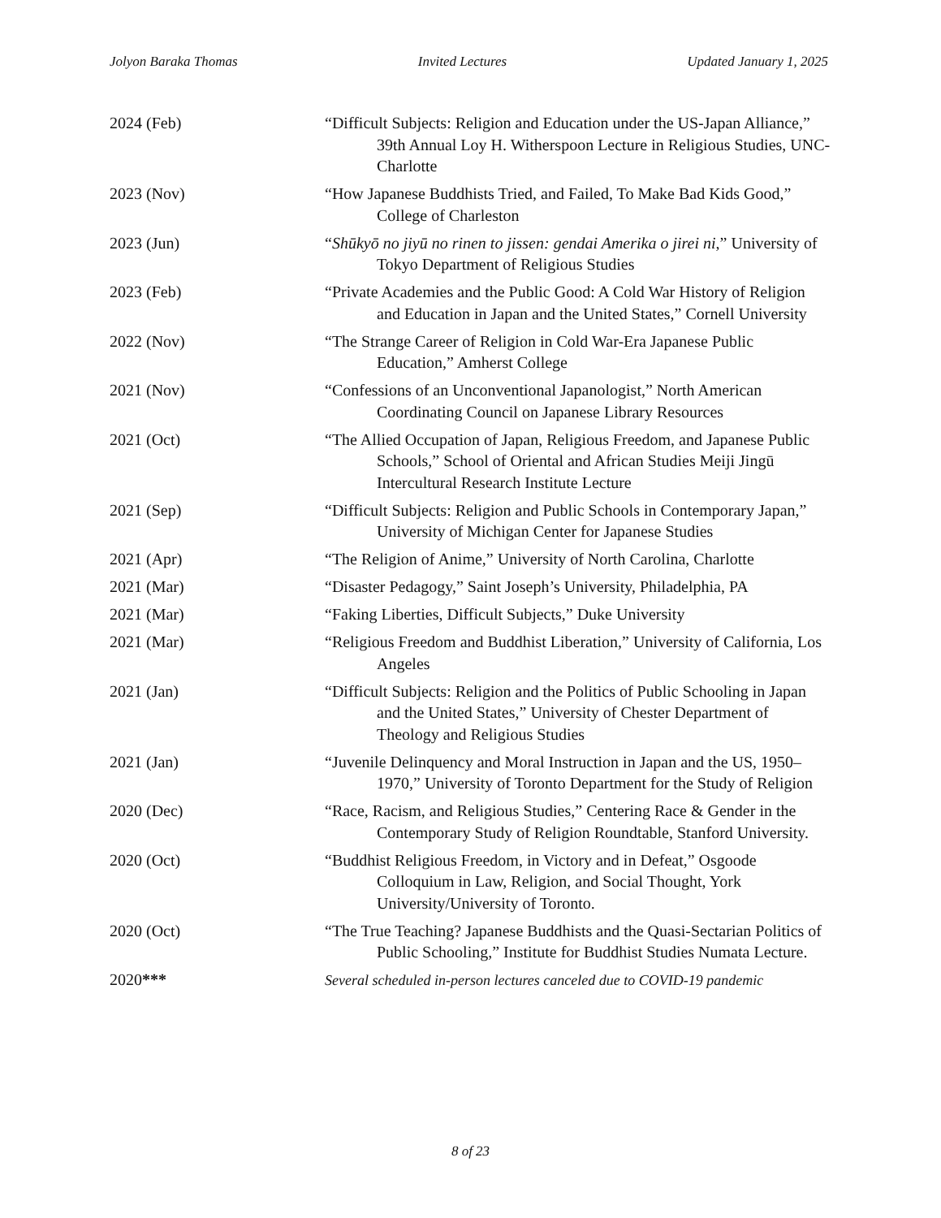Jolyon Baraka Thomas Invited Lectures Updated January 1, 2025
2024 (Feb) “Difficult Subjects: Religion and Education under the US-Japan Alliance,” 39th Annual Loy H. Witherspoon Lecture in Religious Studies, UNC-Charlotte
2023 (Nov) “How Japanese Buddhists Tried, and Failed, To Make Bad Kids Good,” College of Charleston
2023 (Jun) “Shūkyō no jiyū no rinen to jissen: gendai Amerika o jirei ni,” University of Tokyo Department of Religious Studies
2023 (Feb) “Private Academies and the Public Good: A Cold War History of Religion and Education in Japan and the United States,” Cornell University
2022 (Nov) “The Strange Career of Religion in Cold War-Era Japanese Public Education,” Amherst College
2021 (Nov) “Confessions of an Unconventional Japanologist,” North American Coordinating Council on Japanese Library Resources
2021 (Oct) “The Allied Occupation of Japan, Religious Freedom, and Japanese Public Schools,” School of Oriental and African Studies Meiji Jingū Intercultural Research Institute Lecture
2021 (Sep) “Difficult Subjects: Religion and Public Schools in Contemporary Japan,” University of Michigan Center for Japanese Studies
2021 (Apr) “The Religion of Anime,” University of North Carolina, Charlotte
2021 (Mar) “Disaster Pedagogy,” Saint Joseph’s University, Philadelphia, PA
2021 (Mar) “Faking Liberties, Difficult Subjects,” Duke University
2021 (Mar) “Religious Freedom and Buddhist Liberation,” University of California, Los Angeles
2021 (Jan) “Difficult Subjects: Religion and the Politics of Public Schooling in Japan and the United States,” University of Chester Department of Theology and Religious Studies
2021 (Jan) “Juvenile Delinquency and Moral Instruction in Japan and the US, 1950–1970,” University of Toronto Department for the Study of Religion
2020 (Dec) “Race, Racism, and Religious Studies,” Centering Race & Gender in the Contemporary Study of Religion Roundtable, Stanford University.
2020 (Oct) “Buddhist Religious Freedom, in Victory and in Defeat,” Osgoode Colloquium in Law, Religion, and Social Thought, York University/University of Toronto.
2020 (Oct) “The True Teaching? Japanese Buddhists and the Quasi-Sectarian Politics of Public Schooling,” Institute for Buddhist Studies Numata Lecture.
2020*** Several scheduled in-person lectures canceled due to COVID-19 pandemic
8 of 23